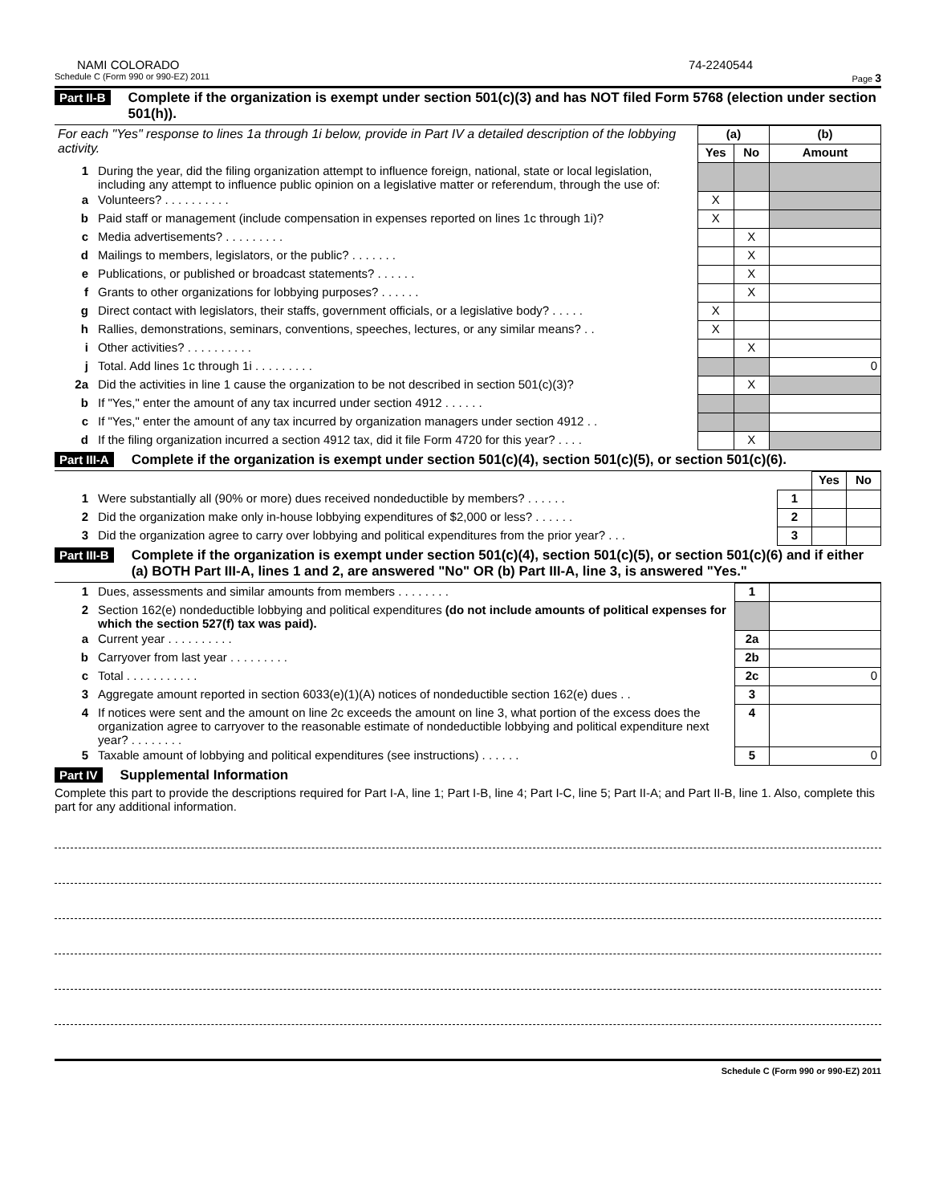NAMI COLORADO 74-2240544
Schedule C (Form 990 or 990-EZ) 2011 Page 3
Part II-B Complete if the organization is exempt under section 501(c)(3) and has NOT filed Form 5768 (election under section 501(h)).
| For each "Yes" response to lines 1a through 1i below, provide in Part IV a detailed description of the lobbying activity. | | (a) | | (b) |
| | | Yes | No | Amount |
| 1 | During the year, did the filing organization attempt to influence foreign, national, state or local legislation, including any attempt to influence public opinion on a legislative matter or referendum, through the use of: | | | |
| a | Volunteers? . . . . . . . . . . | X | | |
| b | Paid staff or management (include compensation in expenses reported on lines 1c through 1i)? | X | | |
| c | Media advertisements? . . . . . . . . . | | X | |
| d | Mailings to members, legislators, or the public? . . . . . . . | | X | |
| e | Publications, or published or broadcast statements? . . . . . . | | X | |
| f | Grants to other organizations for lobbying purposes? . . . . . . | | X | |
| g | Direct contact with legislators, their staffs, government officials, or a legislative body? . . . . . | X | | |
| h | Rallies, demonstrations, seminars, conventions, speeches, lectures, or any similar means? . . | X | | |
| i | Other activities? . . . . . . . . . . | | X | |
| j | Total. Add lines 1c through 1i . . . . . . . . . | | | 0 |
| 2a | Did the activities in line 1 cause the organization to be not described in section 501(c)(3)? | | X | |
| b | If "Yes," enter the amount of any tax incurred under section 4912 . . . . . . | | | |
| c | If "Yes," enter the amount of any tax incurred by organization managers under section 4912 . . | | | |
| d | If the filing organization incurred a section 4912 tax, did it file Form 4720 for this year? . . . . | | X | |
Part III-A Complete if the organization is exempt under section 501(c)(4), section 501(c)(5), or section 501(c)(6).
| | | | Yes | No |
| 1 | Were substantially all (90% or more) dues received nondeductible by members? . . . . . . | 1 | | |
| 2 | Did the organization make only in-house lobbying expenditures of $2,000 or less? . . . . . . | 2 | | |
| 3 | Did the organization agree to carry over lobbying and political expenditures from the prior year? . . . | 3 | | |
Part III-B Complete if the organization is exempt under section 501(c)(4), section 501(c)(5), or section 501(c)(6) and if either (a) BOTH Part III-A, lines 1 and 2, are answered "No" OR (b) Part III-A, line 3, is answered "Yes."
| 1 | Dues, assessments and similar amounts from members . . . . . . . . | 1 | |
| 2 | Section 162(e) nondeductible lobbying and political expenditures (do not include amounts of political expenses for which the section 527(f) tax was paid). | | |
| a | Current year . . . . . . . . . . | 2a | |
| b | Carryover from last year . . . . . . . . . | 2b | |
| c | Total . . . . . . . . . . . | 2c | 0 |
| 3 | Aggregate amount reported in section 6033(e)(1)(A) notices of nondeductible section 162(e) dues . . | 3 | |
| 4 | If notices were sent and the amount on line 2c exceeds the amount on line 3, what portion of the excess does the organization agree to carryover to the reasonable estimate of nondeductible lobbying and political expenditure next year? . . . . . . . . | 4 | |
| 5 | Taxable amount of lobbying and political expenditures (see instructions) . . . . . . | 5 | 0 |
Part IV Supplemental Information
Complete this part to provide the descriptions required for Part I-A, line 1; Part I-B, line 4; Part I-C, line 5; Part II-A; and Part II-B, line 1. Also, complete this part for any additional information.
Schedule C (Form 990 or 990-EZ) 2011